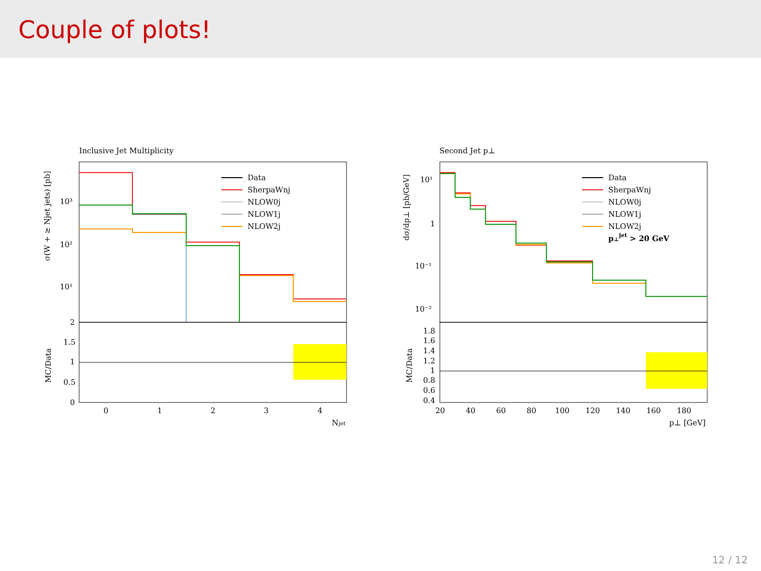Couple of plots!
Inclusive Jet Multiplicity
10³
10²
10¹
2
1.5
1
0.5
0
0
1
2
3
4
Njet
σ(W + ≥ Njet jets) [pb]
MC/Data
Data
SherpaWnj
NLOW0j
NLOW1j
NLOW2j
Second Jet p⊥
10¹
1
10⁻¹
10⁻²
1.8
1.6
1.4
1.2
1
0.8
0.6
0.4
20
40
60
80
100
120
140
160
180
p⊥ [GeV]
dσ/dp⊥ [pb/GeV]
MC/Data
Data
SherpaWnj
NLOW0j
NLOW1j
NLOW2j
p⊥jet > 20 GeV
12 / 12